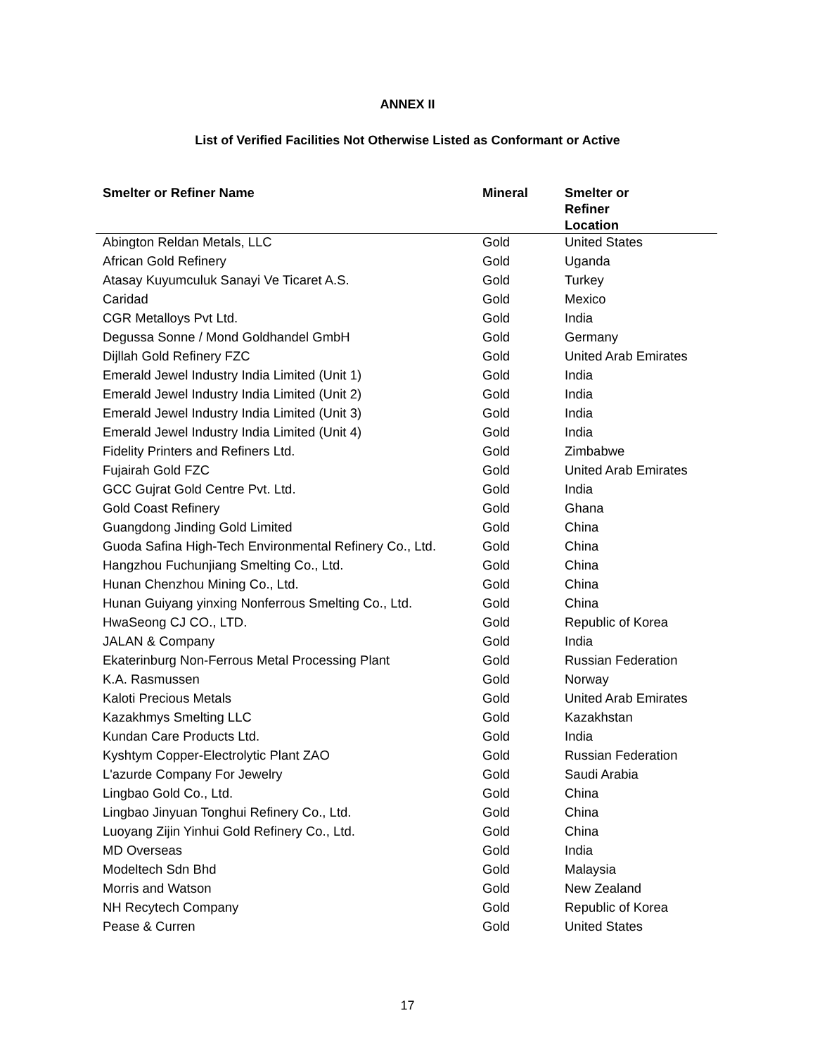ANNEX II
List of Verified Facilities Not Otherwise Listed as Conformant or Active
| Smelter or Refiner Name | Mineral | Smelter or Refiner Location |
| --- | --- | --- |
| Abington Reldan Metals, LLC | Gold | United States |
| African Gold Refinery | Gold | Uganda |
| Atasay Kuyumculuk Sanayi Ve Ticaret A.S. | Gold | Turkey |
| Caridad | Gold | Mexico |
| CGR Metalloys Pvt Ltd. | Gold | India |
| Degussa Sonne / Mond Goldhandel GmbH | Gold | Germany |
| Dijllah Gold Refinery FZC | Gold | United Arab Emirates |
| Emerald Jewel Industry India Limited (Unit 1) | Gold | India |
| Emerald Jewel Industry India Limited (Unit 2) | Gold | India |
| Emerald Jewel Industry India Limited (Unit 3) | Gold | India |
| Emerald Jewel Industry India Limited (Unit 4) | Gold | India |
| Fidelity Printers and Refiners Ltd. | Gold | Zimbabwe |
| Fujairah Gold FZC | Gold | United Arab Emirates |
| GCC Gujrat Gold Centre Pvt. Ltd. | Gold | India |
| Gold Coast Refinery | Gold | Ghana |
| Guangdong Jinding Gold Limited | Gold | China |
| Guoda Safina High-Tech Environmental Refinery Co., Ltd. | Gold | China |
| Hangzhou Fuchunjiang Smelting Co., Ltd. | Gold | China |
| Hunan Chenzhou Mining Co., Ltd. | Gold | China |
| Hunan Guiyang yinxing Nonferrous Smelting Co., Ltd. | Gold | China |
| HwaSeong CJ CO., LTD. | Gold | Republic of Korea |
| JALAN & Company | Gold | India |
| Ekaterinburg Non-Ferrous Metal Processing Plant | Gold | Russian Federation |
| K.A. Rasmussen | Gold | Norway |
| Kaloti Precious Metals | Gold | United Arab Emirates |
| Kazakhmys Smelting LLC | Gold | Kazakhstan |
| Kundan Care Products Ltd. | Gold | India |
| Kyshtym Copper-Electrolytic Plant ZAO | Gold | Russian Federation |
| L'azurde Company For Jewelry | Gold | Saudi Arabia |
| Lingbao Gold Co., Ltd. | Gold | China |
| Lingbao Jinyuan Tonghui Refinery Co., Ltd. | Gold | China |
| Luoyang Zijin Yinhui Gold Refinery Co., Ltd. | Gold | China |
| MD Overseas | Gold | India |
| Modeltech Sdn Bhd | Gold | Malaysia |
| Morris and Watson | Gold | New Zealand |
| NH Recytech Company | Gold | Republic of Korea |
| Pease & Curren | Gold | United States |
17